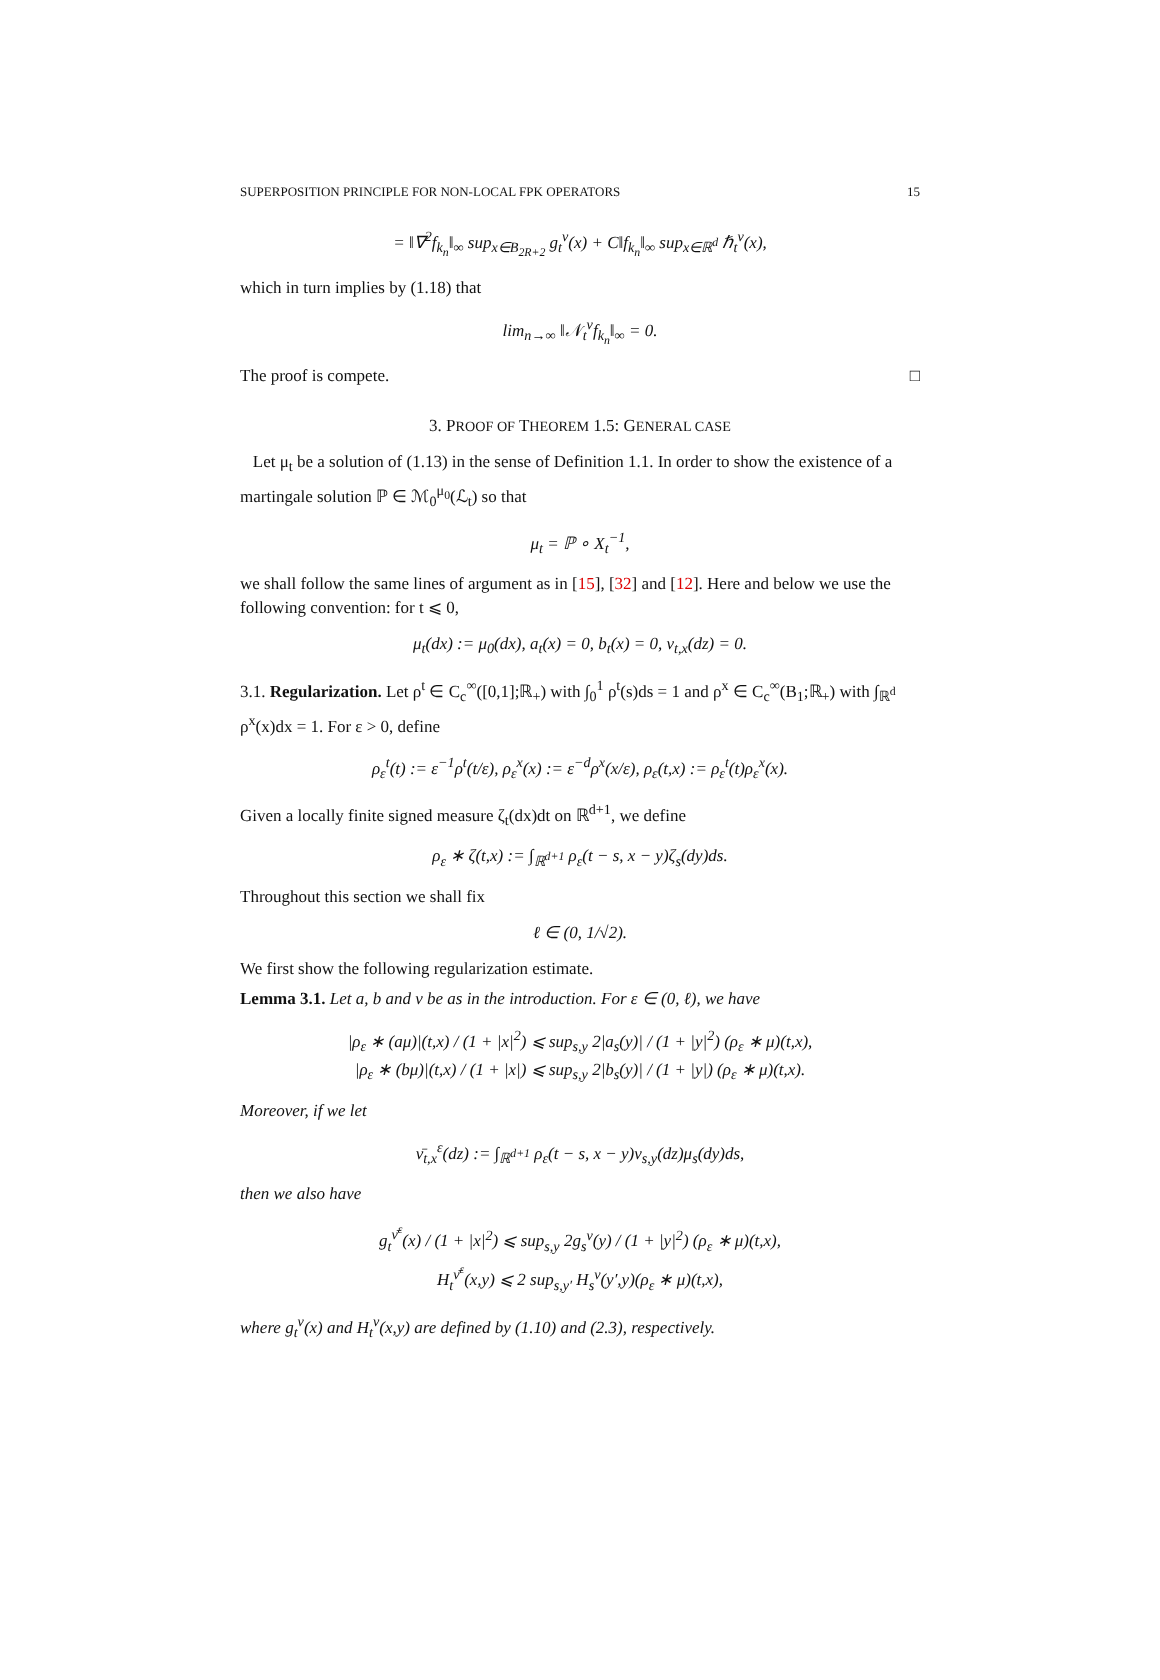SUPERPOSITION PRINCIPLE FOR NON-LOCAL FPK OPERATORS 15
= ‖∇<sup>2</sup>f<sub>k<sub>n</sub></sub>‖<sub>∞</sub> sup<sub>x∈B<sub>2R+2</sub></sub> g<sub>t</sub><sup>ν</sup>(x) + C‖f<sub>k<sub>n</sub></sub>‖<sub>∞</sub> sup<sub>x∈ℝ<sup>d</sup></sub> ℏ<sub>t</sub><sup>ν</sup>(x),
which in turn implies by (1.18) that
lim<sub>n→∞</sub> ‖𝒩<sub>t</sub><sup>ν</sup>f<sub>k<sub>n</sub></sub>‖<sub>∞</sub> = 0.
The proof is compete. □
3. PROOF OF THEOREM 1.5: GENERAL CASE
Let μ<sub>t</sub> be a solution of (1.13) in the sense of Definition 1.1. In order to show the existence of a martingale solution ℙ ∈ ℳ<sub>0</sub><sup>μ<sub>0</sub></sup>(ℒ<sub>t</sub>) so that
μ<sub>t</sub> = ℙ ∘ X<sub>t</sub><sup>−1</sup>,
we shall follow the same lines of argument as in [15], [32] and [12]. Here and below we use the following convention: for t ⩽ 0,
μ<sub>t</sub>(dx) := μ<sub>0</sub>(dx), a<sub>t</sub>(x) = 0, b<sub>t</sub>(x) = 0, ν<sub>t,x</sub>(dz) = 0.
3.1. Regularization. Let ρ<sup>t</sup> ∈ C<sub>c</sub><sup>∞</sup>([0,1];ℝ<sub>+</sub>) with ∫<sub>0</sub><sup>1</sup> ρ<sup>t</sup>(s)ds = 1 and ρ<sup>x</sup> ∈ C<sub>c</sub><sup>∞</sup>(B<sub>1</sub>;ℝ<sub>+</sub>) with ∫<sub>ℝ<sup>d</sup></sub> ρ<sup>x</sup>(x)dx = 1. For ε > 0, define
ρ<sub>ε</sub><sup>t</sup>(t) := ε<sup>−1</sup>ρ<sup>t</sup>(t/ε), ρ<sub>ε</sub><sup>x</sup>(x) := ε<sup>−d</sup>ρ<sup>x</sup>(x/ε), ρ<sub>ε</sub>(t,x) := ρ<sub>ε</sub><sup>t</sup>(t)ρ<sub>ε</sub><sup>x</sup>(x).
Given a locally finite signed measure ζ<sub>t</sub>(dx)dt on ℝ<sup>d+1</sup>, we define
ρ<sub>ε</sub> ∗ ζ(t,x) := ∫<sub>ℝ<sup>d+1</sup></sub> ρ<sub>ε</sub>(t − s, x − y)ζ<sub>s</sub>(dy)ds.
Throughout this section we shall fix
ℓ ∈ (0, 1/√2).
We first show the following regularization estimate.
Lemma 3.1. Let a, b and ν be as in the introduction. For ε ∈ (0, ℓ), we have
|ρ<sub>ε</sub> ∗ (aμ)|(t,x) / (1 + |x|<sup>2</sup>) ⩽ sup<sub>s,y</sub> 2|a<sub>s</sub>(y)| / (1 + |y|<sup>2</sup>) (ρ<sub>ε</sub> ∗ μ)(t,x),
|ρ<sub>ε</sub> ∗ (bμ)|(t,x) / (1 + |x|) ⩽ sup<sub>s,y</sub> 2|b<sub>s</sub>(y)| / (1 + |y|) (ρ<sub>ε</sub> ∗ μ)(t,x).
Moreover, if we let
ν̄<sub>t,x</sub><sup>ε</sup>(dz) := ∫<sub>ℝ<sup>d+1</sup></sub> ρ<sub>ε</sub>(t − s, x − y)ν<sub>s,y</sub>(dz)μ<sub>s</sub>(dy)ds,
then we also have
g<sub>t</sub><sup>ν̄<sup>ε</sup></sup>(x) / (1 + |x|<sup>2</sup>) ⩽ sup<sub>s,y</sub> 2g<sub>s</sub><sup>ν</sup>(y) / (1 + |y|<sup>2</sup>) (ρ<sub>ε</sub> ∗ μ)(t,x),
H<sub>t</sub><sup>ν̄<sup>ε</sup></sup>(x,y) ⩽ 2 sup<sub>s,y′</sub> H<sub>s</sub><sup>ν</sup>(y′,y)(ρ<sub>ε</sub> ∗ μ)(t,x),
where g<sub>t</sub><sup>ν</sup>(x) and H<sub>t</sub><sup>ν</sup>(x,y) are defined by (1.10) and (2.3), respectively.